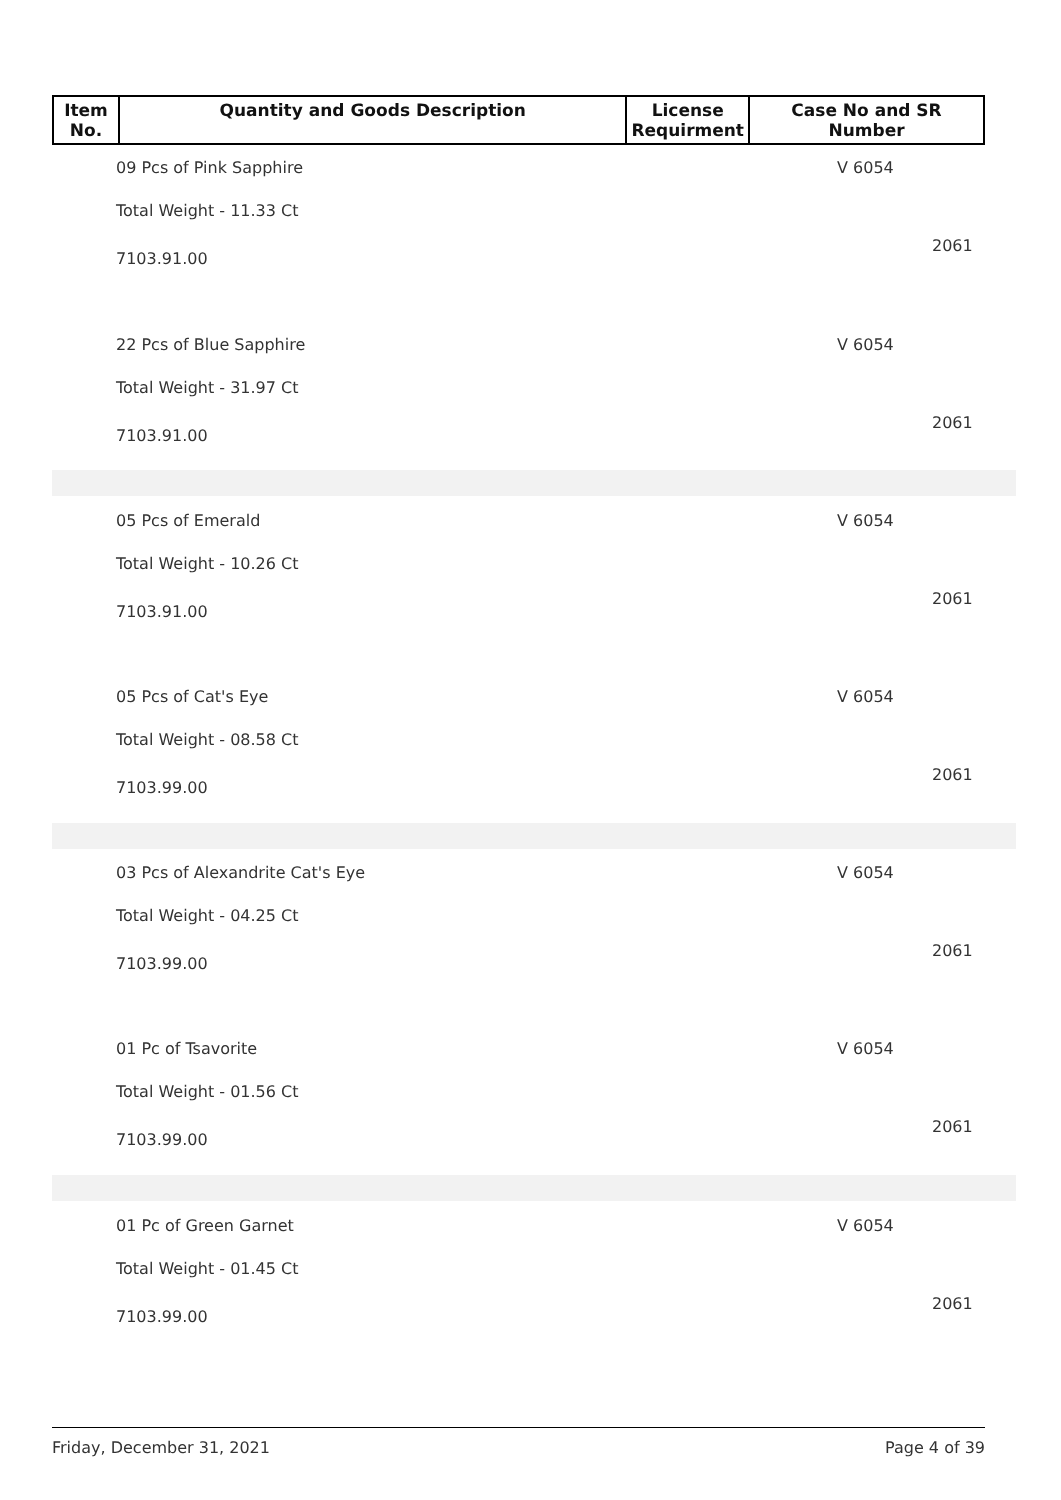| Item No. | Quantity and Goods Description | License Requirment | Case No and SR Number |
| --- | --- | --- | --- |
09 Pcs of Pink Sapphire
Total Weight - 11.33 Ct
7103.91.00
V 6054
2061
22 Pcs of Blue Sapphire
Total Weight - 31.97 Ct
7103.91.00
V 6054
2061
05 Pcs of Emerald
Total Weight - 10.26 Ct
7103.91.00
V 6054
2061
05 Pcs of Cat's Eye
Total Weight - 08.58 Ct
7103.99.00
V 6054
2061
03 Pcs of Alexandrite Cat's Eye
Total Weight - 04.25 Ct
7103.99.00
V 6054
2061
01 Pc of Tsavorite
Total Weight - 01.56 Ct
7103.99.00
V 6054
2061
01 Pc of Green Garnet
Total Weight - 01.45 Ct
7103.99.00
V 6054
2061
Friday, December 31, 2021 Page 4 of 39